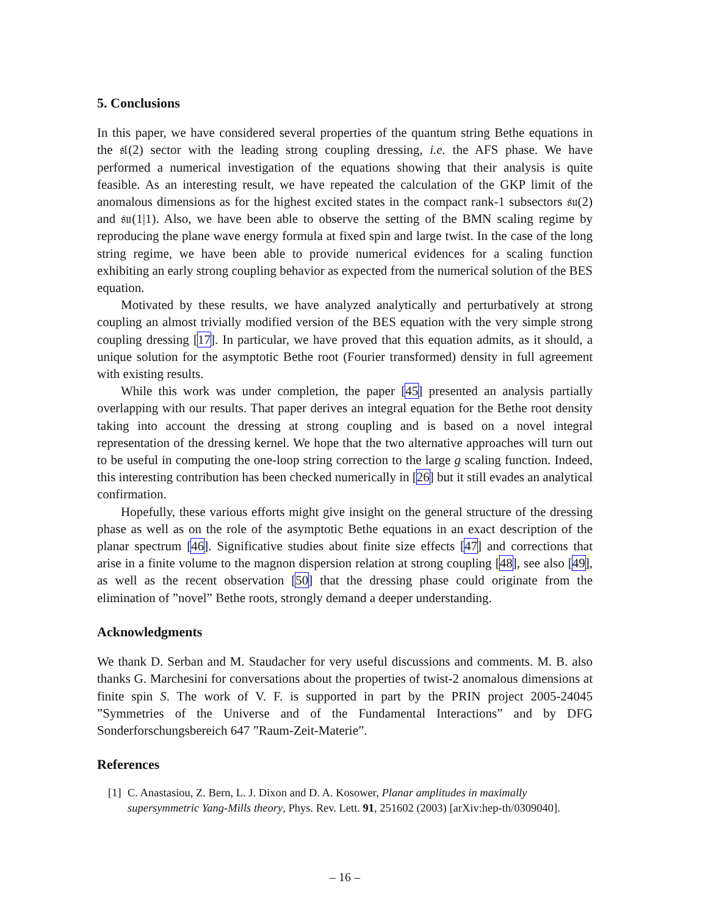5. Conclusions
In this paper, we have considered several properties of the quantum string Bethe equations in the 𝔰𝔩(2) sector with the leading strong coupling dressing, i.e. the AFS phase. We have performed a numerical investigation of the equations showing that their analysis is quite feasible. As an interesting result, we have repeated the calculation of the GKP limit of the anomalous dimensions as for the highest excited states in the compact rank-1 subsectors 𝔰𝔲(2) and 𝔰𝔲(1|1). Also, we have been able to observe the setting of the BMN scaling regime by reproducing the plane wave energy formula at fixed spin and large twist. In the case of the long string regime, we have been able to provide numerical evidences for a scaling function exhibiting an early strong coupling behavior as expected from the numerical solution of the BES equation.
Motivated by these results, we have analyzed analytically and perturbatively at strong coupling an almost trivially modified version of the BES equation with the very simple strong coupling dressing [17]. In particular, we have proved that this equation admits, as it should, a unique solution for the asymptotic Bethe root (Fourier transformed) density in full agreement with existing results.
While this work was under completion, the paper [45] presented an analysis partially overlapping with our results. That paper derives an integral equation for the Bethe root density taking into account the dressing at strong coupling and is based on a novel integral representation of the dressing kernel. We hope that the two alternative approaches will turn out to be useful in computing the one-loop string correction to the large g scaling function. Indeed, this interesting contribution has been checked numerically in [26] but it still evades an analytical confirmation.
Hopefully, these various efforts might give insight on the general structure of the dressing phase as well as on the role of the asymptotic Bethe equations in an exact description of the planar spectrum [46]. Significative studies about finite size effects [47] and corrections that arise in a finite volume to the magnon dispersion relation at strong coupling [48], see also [49], as well as the recent observation [50] that the dressing phase could originate from the elimination of ”novel” Bethe roots, strongly demand a deeper understanding.
Acknowledgments
We thank D. Serban and M. Staudacher for very useful discussions and comments. M. B. also thanks G. Marchesini for conversations about the properties of twist-2 anomalous dimensions at finite spin S. The work of V. F. is supported in part by the PRIN project 2005-24045 ”Symmetries of the Universe and of the Fundamental Interactions” and by DFG Sonderforschungsbereich 647 ”Raum-Zeit-Materie”.
References
[1] C. Anastasiou, Z. Bern, L. J. Dixon and D. A. Kosower, Planar amplitudes in maximally supersymmetric Yang-Mills theory, Phys. Rev. Lett. 91, 251602 (2003) [arXiv:hep-th/0309040].
– 16 –